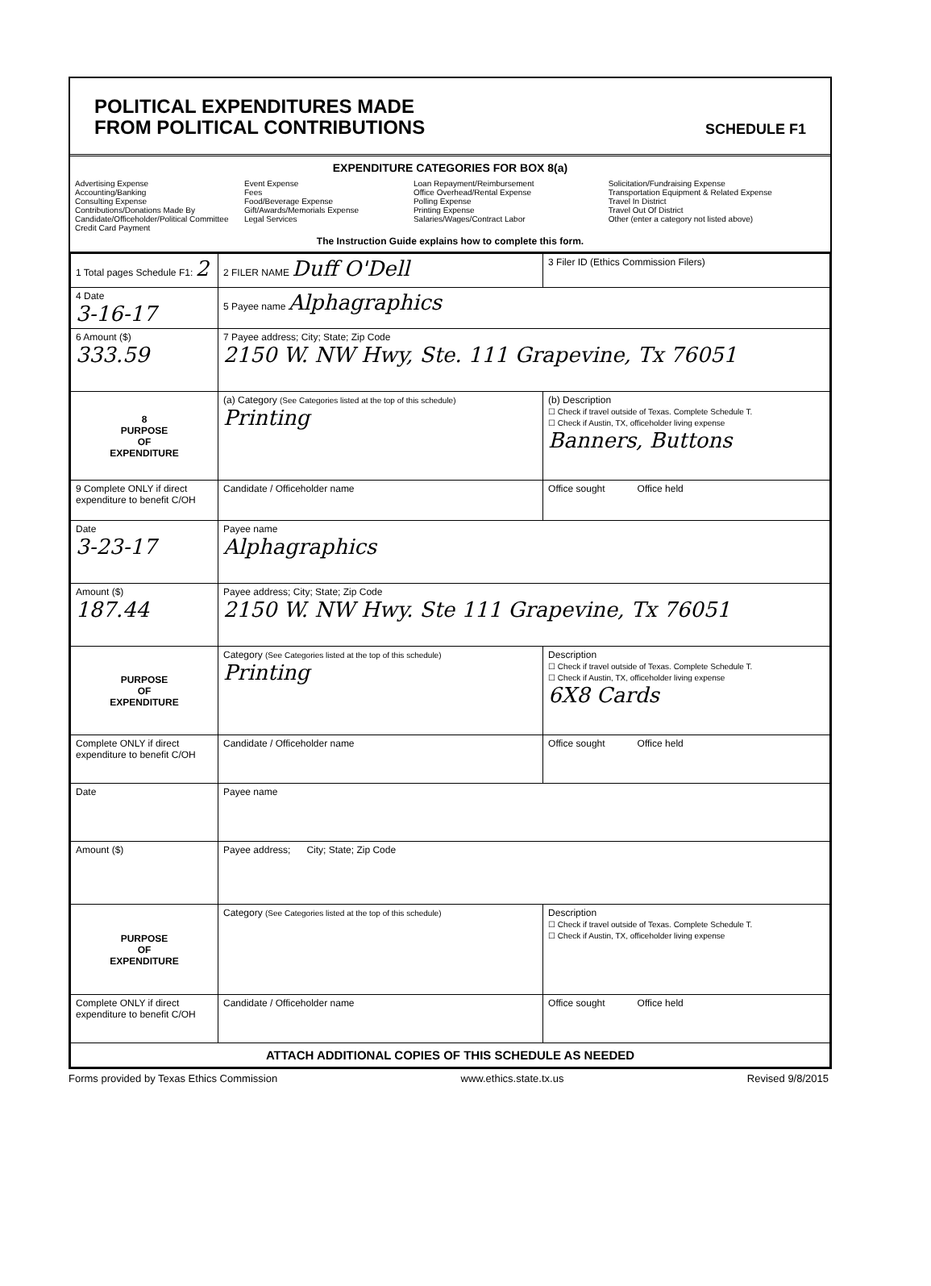POLITICAL EXPENDITURES MADE
FROM POLITICAL CONTRIBUTIONS
SCHEDULE F1
EXPENDITURE CATEGORIES FOR BOX 8(a)
Advertising Expense
Accounting/Banking
Consulting Expense
Contributions/Donations Made By Candidate/Officeholder/Political Committee
Credit Card Payment
Event Expense
Fees
Food/Beverage Expense
Gift/Awards/Memorials Expense
Legal Services
Loan Repayment/Reimbursement
Office Overhead/Rental Expense
Polling Expense
Printing Expense
Salaries/Wages/Contract Labor
Solicitation/Fundraising Expense
Transportation Equipment & Related Expense
Travel In District
Travel Out Of District
Other (enter a category not listed above)
The Instruction Guide explains how to complete this form.
| 1 Total pages Schedule F1: 2 | 2 FILER NAME Duff O'Dell | 3 Filer ID (Ethics Commission Filers) |
| 4 Date 3-16-17 | 5 Payee name Alphagraphics | |
| 6 Amount ($) 333.59 | 7 Payee address; City; State; Zip Code 2150 W. NW Hwy, Ste. 111 Grapevine, Tx 76051 | |
| 8 PURPOSE OF EXPENDITURE | (a) Category (See Categories listed at the top of this schedule) Printing | (b) Description ☐ Check if travel outside of Texas. Complete Schedule T. ☐ Check if Austin, TX, officeholder living expense Banners, Buttons |
| 9 Complete ONLY if direct expenditure to benefit C/OH | Candidate / Officeholder name | Office sought Office held |
| Date 3-23-17 | Payee name Alphagraphics | |
| Amount ($) 187.44 | Payee address; City; State; Zip Code 2150 W. NW Hwy. Ste 111 Grapevine, Tx 76051 | |
| PURPOSE OF EXPENDITURE | Category (See Categories listed at the top of this schedule) Printing | Description ☐ Check if travel outside of Texas. Complete Schedule T. ☐ Check if Austin, TX, officeholder living expense 6X8 Cards |
| Complete ONLY if direct expenditure to benefit C/OH | Candidate / Officeholder name | Office sought Office held |
| Date | Payee name | |
| Amount ($) | Payee address; City; State; Zip Code | |
| PURPOSE OF EXPENDITURE | Category (See Categories listed at the top of this schedule) | Description ☐ Check if travel outside of Texas. Complete Schedule T. ☐ Check if Austin, TX, officeholder living expense |
| Complete ONLY if direct expenditure to benefit C/OH | Candidate / Officeholder name | Office sought Office held |
| ATTACH ADDITIONAL COPIES OF THIS SCHEDULE AS NEEDED | | |
Forms provided by Texas Ethics Commission www.ethics.state.tx.us Revised 9/8/2015